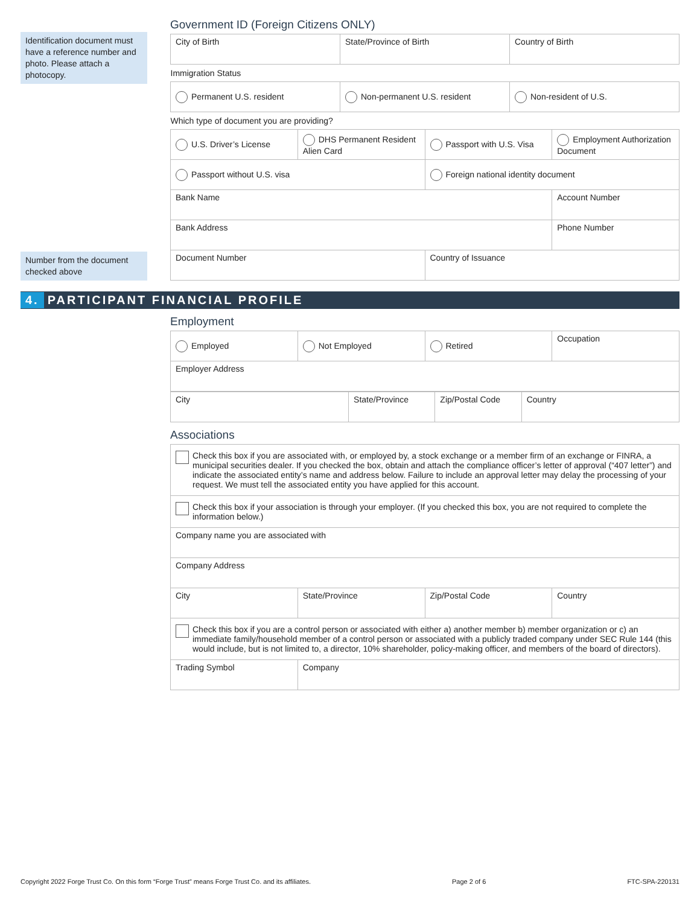Identification document must have a reference number and photo. Please attach a photocopy.
Number from the document checked above
Government ID (Foreign Citizens ONLY)
| City of Birth | State/Province of Birth | Country of Birth |
| Immigration Status | | |
| Permanent U.S. resident | Non-permanent U.S. resident | Non-resident of U.S. |
| Which type of document you are providing? | | |
| U.S. Driver’s License | DHS Permanent Resident Alien Card | Passport with U.S. Visa | Employment Authorization Document |
| Passport without U.S. visa | | Foreign national identity document | |
| Bank Name | | | Account Number |
| Bank Address | | | Phone Number |
| Document Number | | Country of Issuance | |
4. PARTICIPANT FINANCIAL PROFILE
Employment
| Employed | Not Employed | Retired | Occupation |
| Employer Address | | | |
| City | State/Province | Zip/Postal Code | Country |
Associations
| Check this box if you are associated with, or employed by, a stock exchange or a member firm of an exchange or FINRA, a municipal securities dealer. If you checked the box, obtain and attach the compliance officer’s letter of approval (“407 letter”) and indicate the associated entity’s name and address below. Failure to include an approval letter may delay the processing of your request. We must tell the associated entity you have applied for this account. | | | |
| Check this box if your association is through your employer. (If you checked this box, you are not required to complete the information below.) | | | |
| Company name you are associated with | | | |
| Company Address | | | |
| City | State/Province | Zip/Postal Code | Country |
| Check this box if you are a control person or associated with either a) another member b) member organization or c) an immediate family/household member of a control person or associated with a publicly traded company under SEC Rule 144 (this would include, but is not limited to, a director, 10% shareholder, policy-making officer, and members of the board of directors). | | | |
| Trading Symbol | Company | | |
Copyright 2022 Forge Trust Co. On this form “Forge Trust” means Forge Trust Co. and its affiliates. Page 2 of 6 FTC-SPA-220131